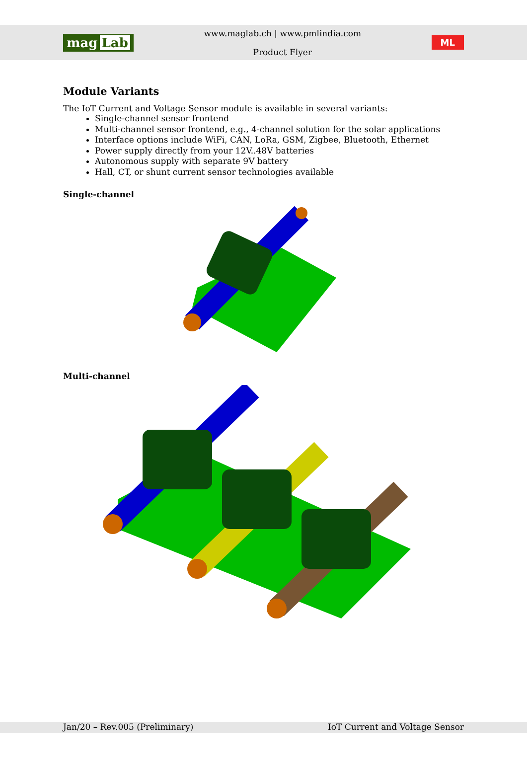mag Lab
www.maglab.ch | www.pmlindia.com
Product Flyer
ML
Module Variants
The IoT Current and Voltage Sensor module is available in several variants:
Single-channel sensor frontend
Multi-channel sensor frontend, e.g., 4-channel solution for the solar applications
Interface options include WiFi, CAN, LoRa, GSM, Zigbee, Bluetooth, Ethernet
Power supply directly from your 12V..48V batteries
Autonomous supply with separate 9V battery
Hall, CT, or shunt current sensor technologies available
Single-channel
Multi-channel
Jan/20 – Rev.005 (Preliminary) IoT Current and Voltage Sensor